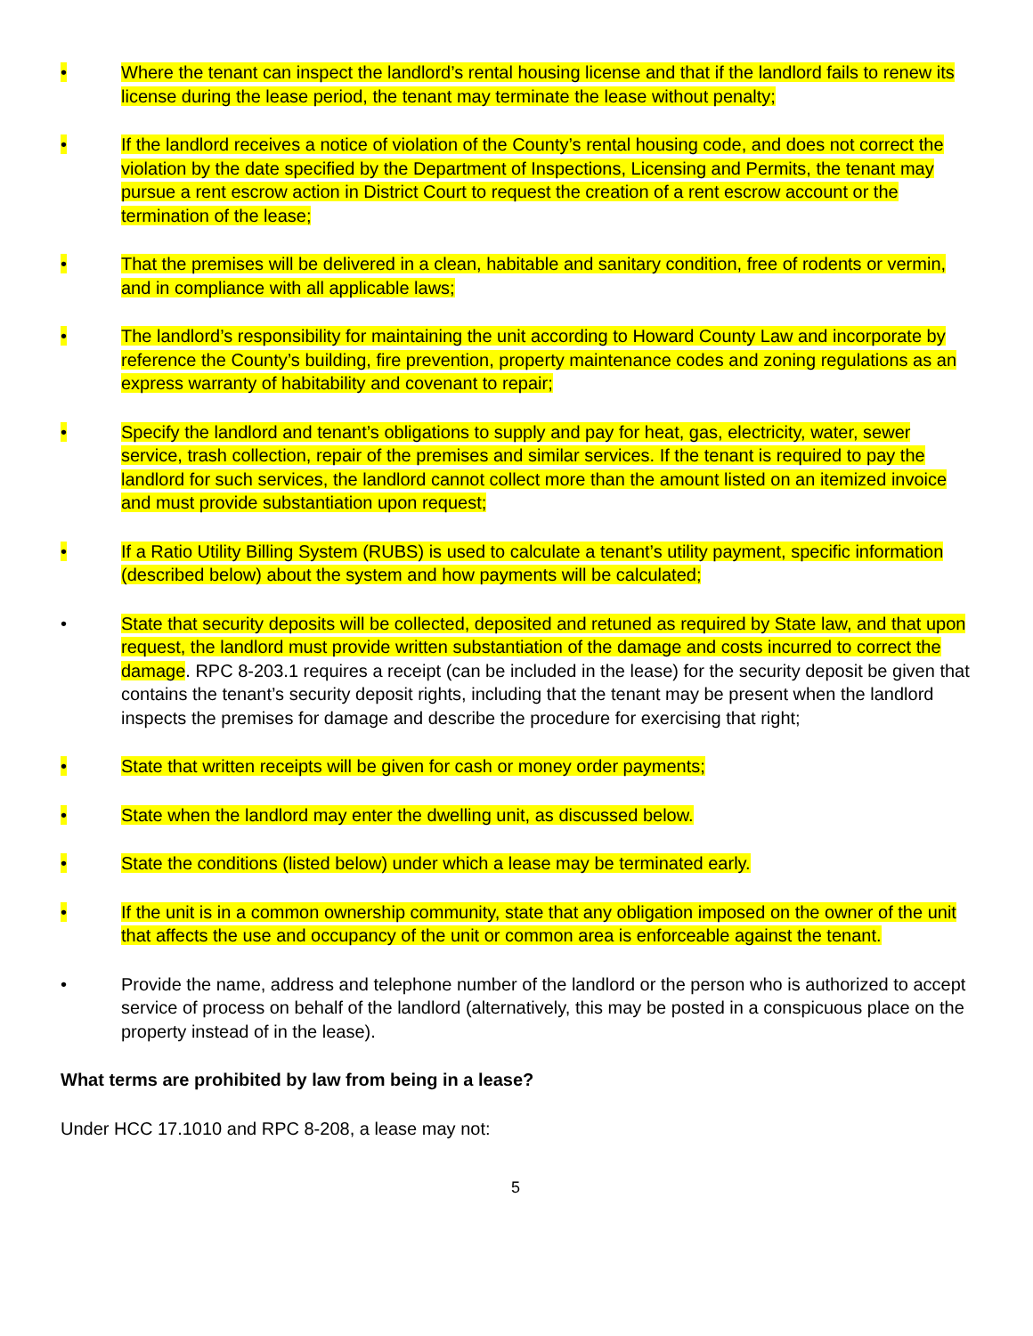• Where the tenant can inspect the landlord’s rental housing license and that if the landlord fails to renew its license during the lease period, the tenant may terminate the lease without penalty;
• If the landlord receives a notice of violation of the County’s rental housing code, and does not correct the violation by the date specified by the Department of Inspections, Licensing and Permits, the tenant may pursue a rent escrow action in District Court to request the creation of a rent escrow account or the termination of the lease;
• That the premises will be delivered in a clean, habitable and sanitary condition, free of rodents or vermin, and in compliance with all applicable laws;
• The landlord’s responsibility for maintaining the unit according to Howard County Law and incorporate by reference the County’s building, fire prevention, property maintenance codes and zoning regulations as an express warranty of habitability and covenant to repair;
• Specify the landlord and tenant’s obligations to supply and pay for heat, gas, electricity, water, sewer service, trash collection, repair of the premises and similar services. If the tenant is required to pay the landlord for such services, the landlord cannot collect more than the amount listed on an itemized invoice and must provide substantiation upon request;
• If a Ratio Utility Billing System (RUBS) is used to calculate a tenant’s utility payment, specific information (described below) about the system and how payments will be calculated;
• State that security deposits will be collected, deposited and retuned as required by State law, and that upon request, the landlord must provide written substantiation of the damage and costs incurred to correct the damage. RPC 8-203.1 requires a receipt (can be included in the lease) for the security deposit be given that contains the tenant’s security deposit rights, including that the tenant may be present when the landlord inspects the premises for damage and describe the procedure for exercising that right;
• State that written receipts will be given for cash or money order payments;
• State when the landlord may enter the dwelling unit, as discussed below.
• State the conditions (listed below) under which a lease may be terminated early.
• If the unit is in a common ownership community, state that any obligation imposed on the owner of the unit that affects the use and occupancy of the unit or common area is enforceable against the tenant.
• Provide the name, address and telephone number of the landlord or the person who is authorized to accept service of process on behalf of the landlord (alternatively, this may be posted in a conspicuous place on the property instead of in the lease).
What terms are prohibited by law from being in a lease?
Under HCC 17.1010 and RPC 8-208, a lease may not:
5